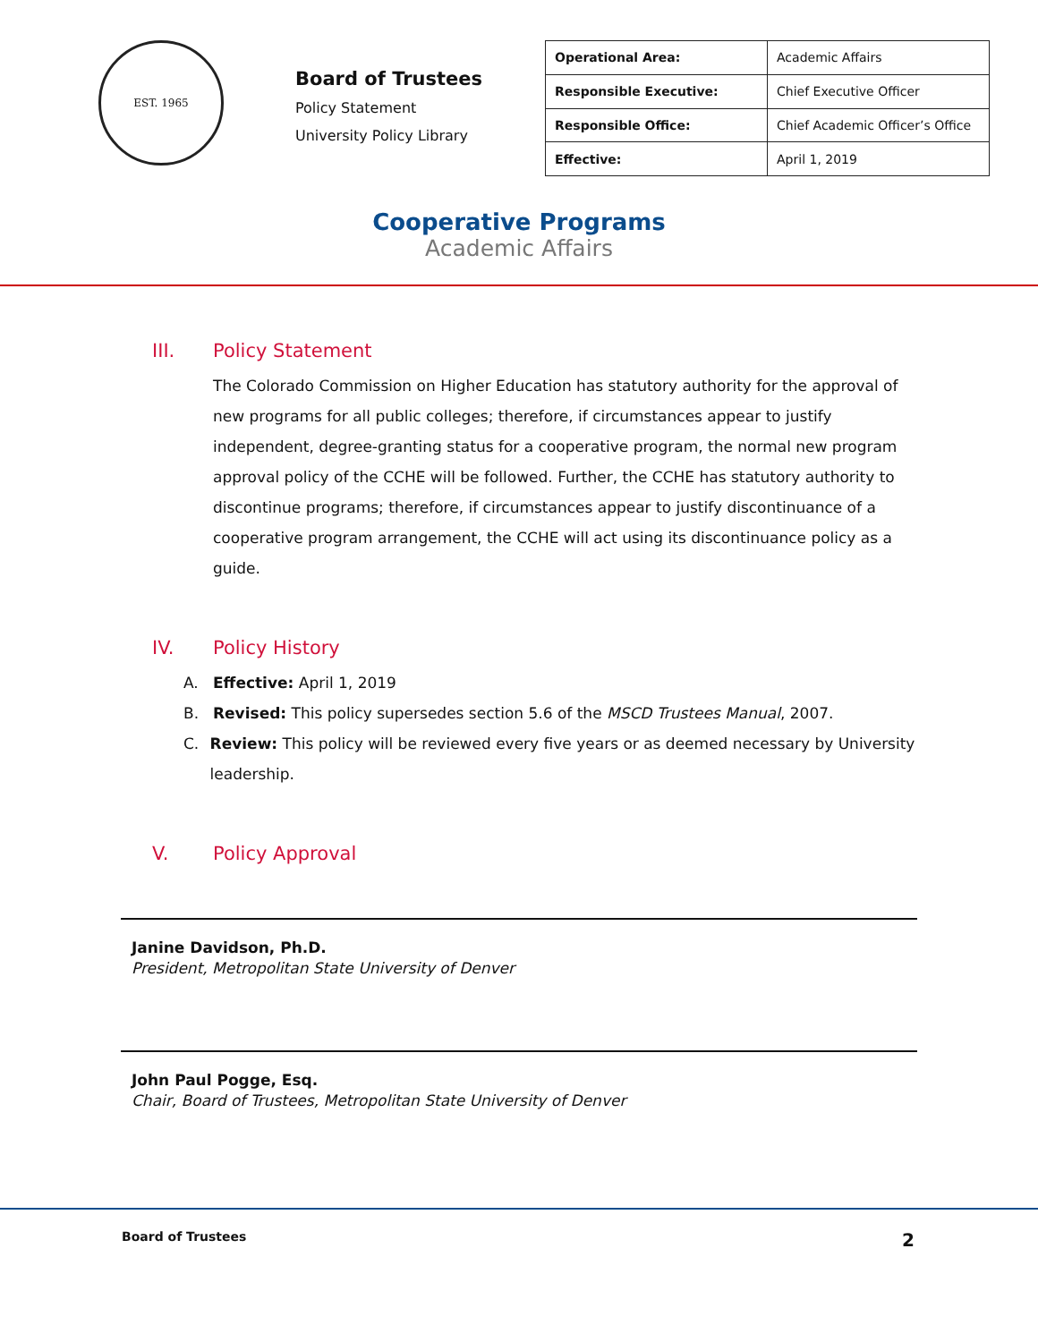EST. 1965
Board of Trustees
Policy Statement
University Policy Library
| Operational Area: | Academic Affairs |
| Responsible Executive: | Chief Executive Officer |
| Responsible Office: | Chief Academic Officer’s Office |
| Effective: | April 1, 2019 |
Cooperative Programs
Academic Affairs
III. Policy Statement
The Colorado Commission on Higher Education has statutory authority for the approval of new programs for all public colleges; therefore, if circumstances appear to justify independent, degree-granting status for a cooperative program, the normal new program approval policy of the CCHE will be followed. Further, the CCHE has statutory authority to discontinue programs; therefore, if circumstances appear to justify discontinuance of a cooperative program arrangement, the CCHE will act using its discontinuance policy as a guide.
IV. Policy History
A. Effective: April 1, 2019
B. Revised: This policy supersedes section 5.6 of the MSCD Trustees Manual, 2007.
C. Review: This policy will be reviewed every five years or as deemed necessary by University leadership.
V. Policy Approval
Janine Davidson, Ph.D.
President, Metropolitan State University of Denver
John Paul Pogge, Esq.
Chair, Board of Trustees, Metropolitan State University of Denver
Board of Trustees 2